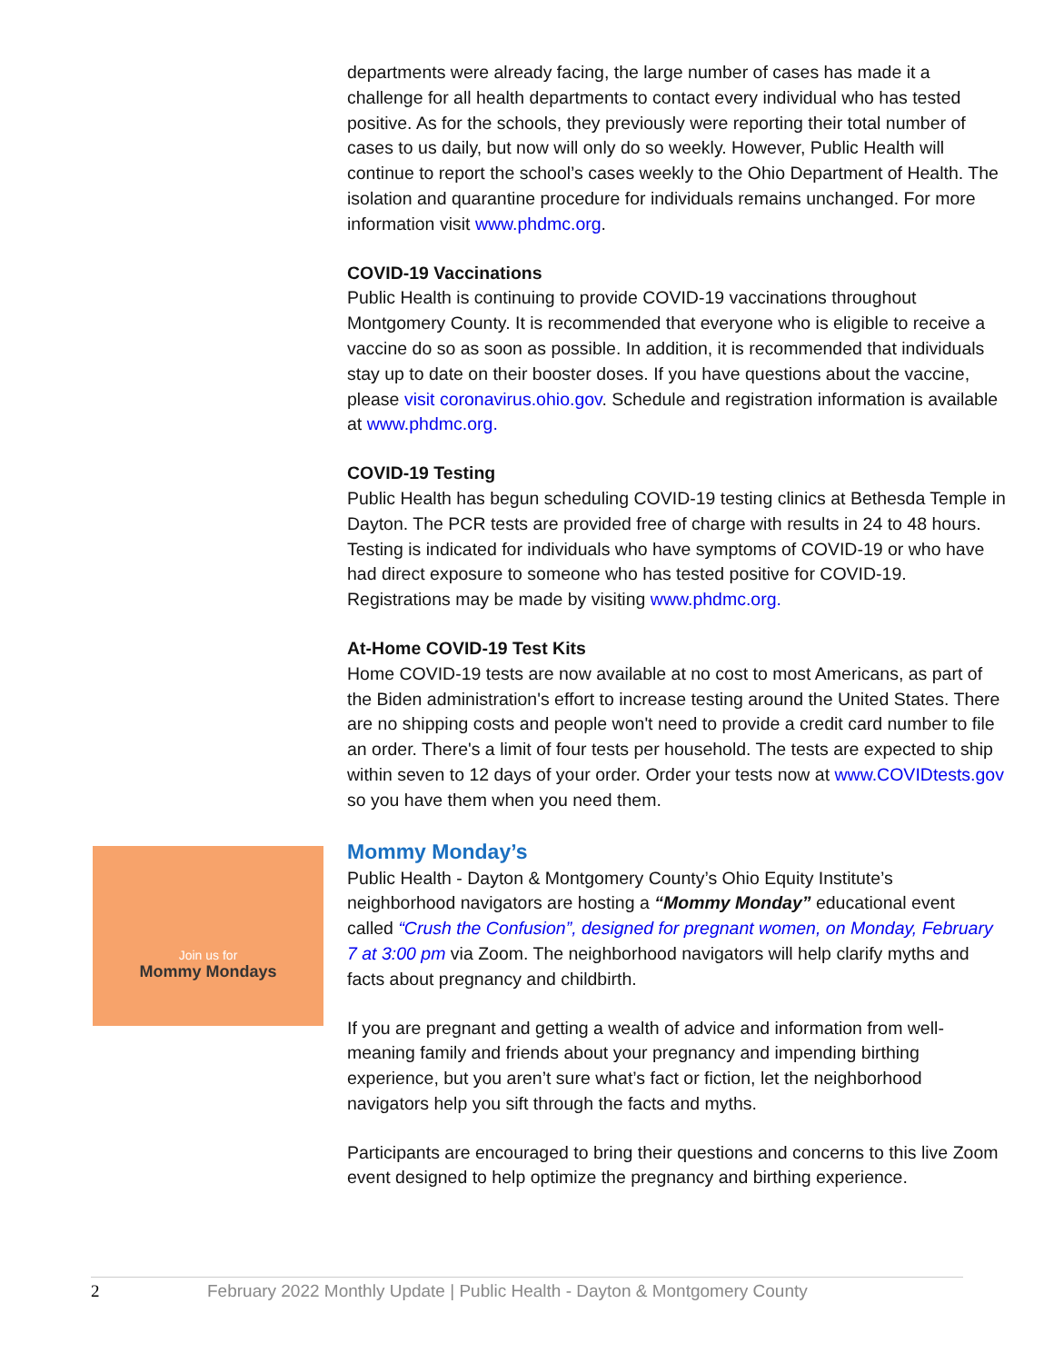departments were already facing, the large number of cases has made it a challenge for all health departments to contact every individual who has tested positive. As for the schools, they previously were reporting their total number of cases to us daily, but now will only do so weekly. However, Public Health will continue to report the school’s cases weekly to the Ohio Department of Health. The isolation and quarantine procedure for individuals remains unchanged. For more information visit www.phdmc.org.
COVID-19 Vaccinations
Public Health is continuing to provide COVID-19 vaccinations throughout Montgomery County. It is recommended that everyone who is eligible to receive a vaccine do so as soon as possible. In addition, it is recommended that individuals stay up to date on their booster doses. If you have questions about the vaccine, please visit coronavirus.ohio.gov. Schedule and registration information is available at www.phdmc.org.
COVID-19 Testing
Public Health has begun scheduling COVID-19 testing clinics at Bethesda Temple in Dayton. The PCR tests are provided free of charge with results in 24 to 48 hours. Testing is indicated for individuals who have symptoms of COVID-19 or who have had direct exposure to someone who has tested positive for COVID-19. Registrations may be made by visiting www.phdmc.org.
At-Home COVID-19 Test Kits
Home COVID-19 tests are now available at no cost to most Americans, as part of the Biden administration's effort to increase testing around the United States. There are no shipping costs and people won't need to provide a credit card number to file an order. There's a limit of four tests per household. The tests are expected to ship within seven to 12 days of your order. Order your tests now at www.COVIDtests.gov so you have them when you need them.
Mommy Monday’s
Public Health - Dayton & Montgomery County’s Ohio Equity Institute’s neighborhood navigators are hosting a “Mommy Monday” educational event called “Crush the Confusion”, designed for pregnant women, on Monday, February 7 at 3:00 pm via Zoom. The neighborhood navigators will help clarify myths and facts about pregnancy and childbirth.
If you are pregnant and getting a wealth of advice and information from well-meaning family and friends about your pregnancy and impending birthing experience, but you aren’t sure what’s fact or fiction, let the neighborhood navigators help you sift through the facts and myths.
Participants are encouraged to bring their questions and concerns to this live Zoom event designed to help optimize the pregnancy and birthing experience.
Join us for
Mommy Mondays
2 February 2022 Monthly Update | Public Health - Dayton & Montgomery County